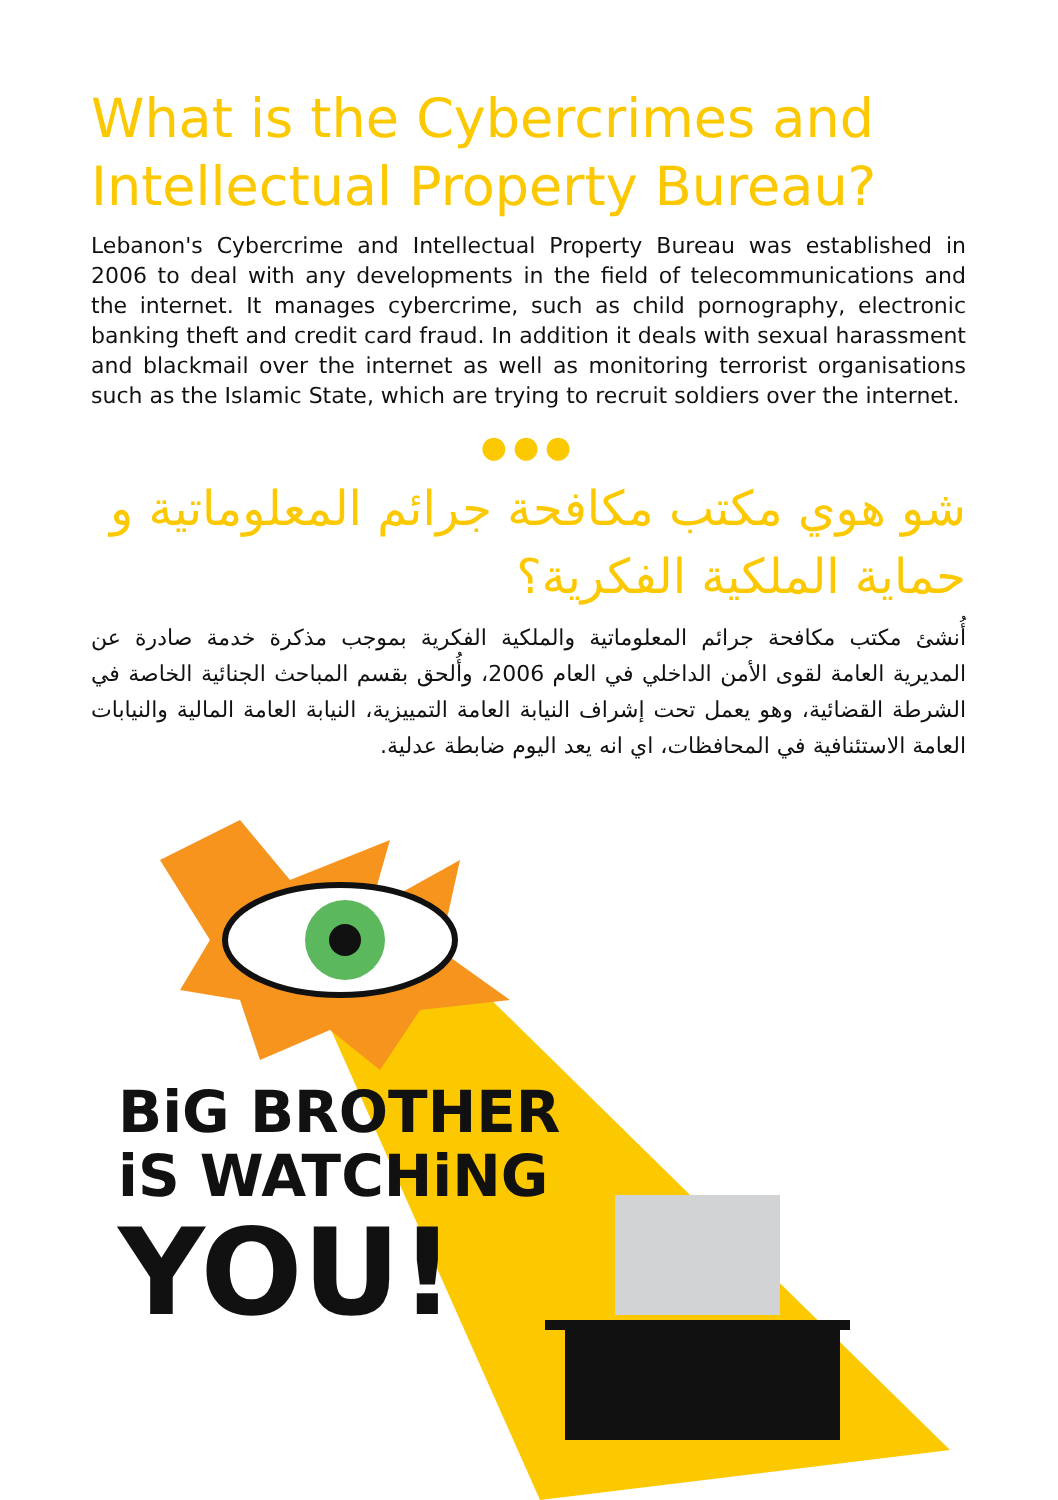What is the Cybercrimes and Intellectual Property Bureau?
Lebanon's Cybercrime and Intellectual Property Bureau was established in 2006 to deal with any developments in the field of telecommunications and the internet. It manages cybercrime, such as child pornography, electronic banking theft and credit card fraud. In addition it deals with sexual harassment and blackmail over the internet as well as monitoring terrorist organisations such as the Islamic State, which are trying to recruit soldiers over the internet.
●●●
شو هوي مكتب مكافحة جرائم المعلوماتية و حماية الملكية الفكرية؟
أُنشئ مكتب مكافحة جرائم المعلوماتية والملكية الفكرية بموجب مذكرة خدمة صادرة عن المديرية العامة لقوى الأمن الداخلي في العام 2006، وأُلحق بقسم المباحث الجنائية الخاصة في الشرطة القضائية، وهو يعمل تحت إشراف النيابة العامة التمييزية، النيابة العامة المالية والنيابات العامة الاستئنافية في المحافظات، اي انه يعد اليوم ضابطة عدلية.
BiG BROTHER
iS WATCHiNG
YOU!